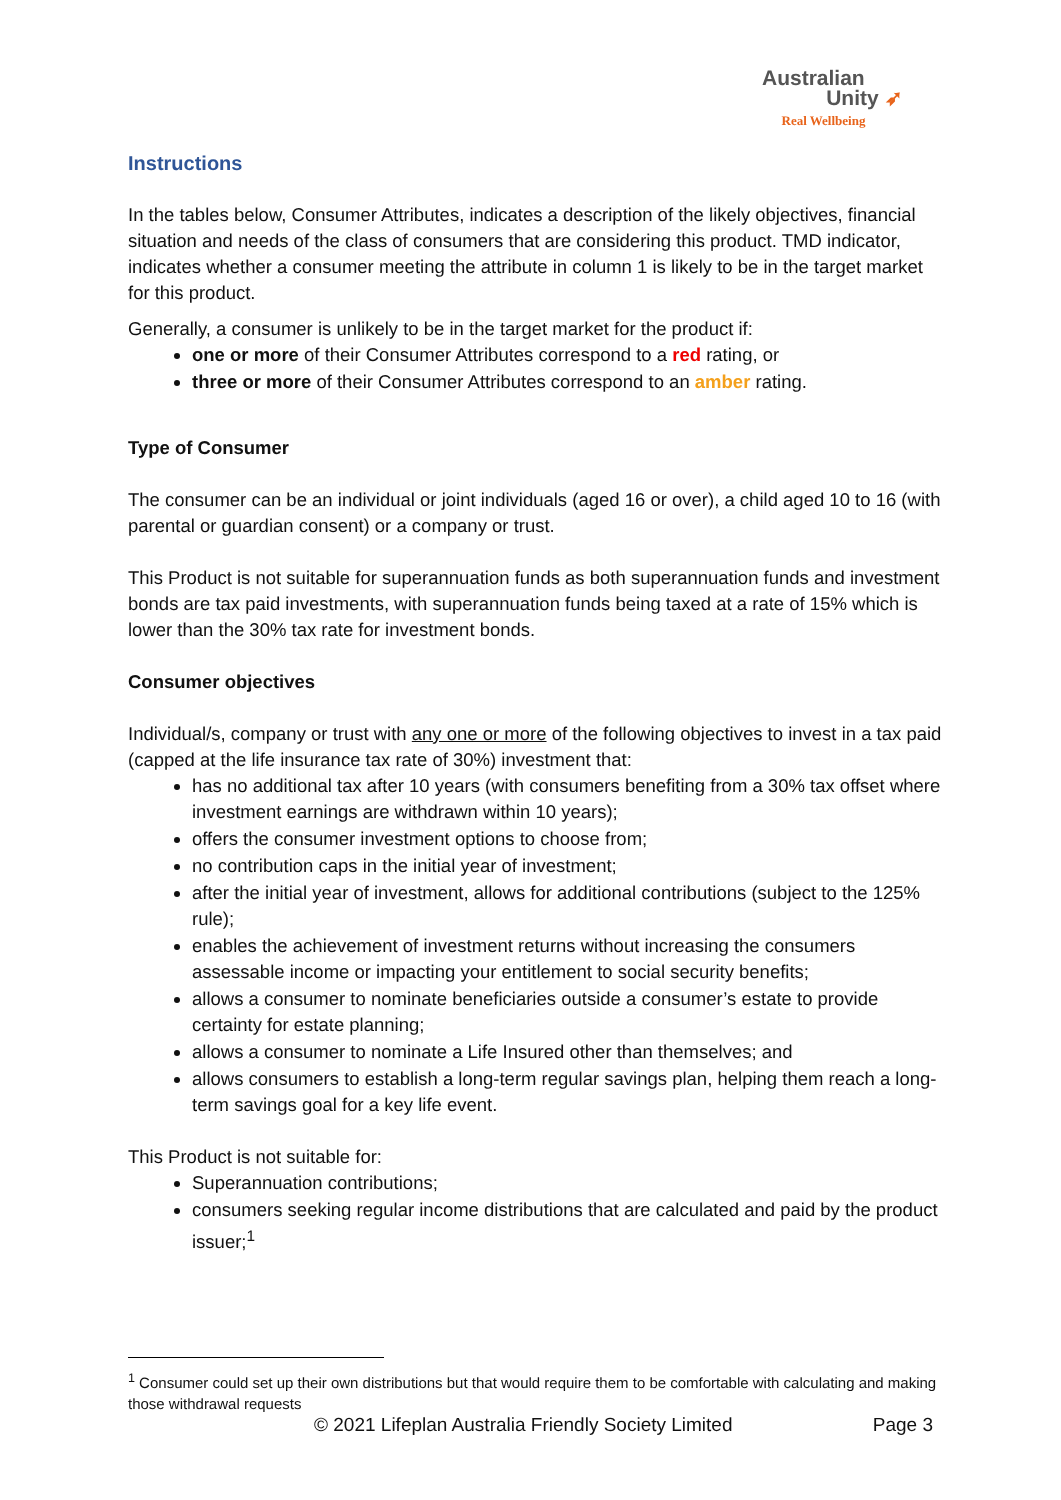Australian
Unity ➶
Real Wellbeing
Instructions
In the tables below, Consumer Attributes, indicates a description of the likely objectives, financial situation and needs of the class of consumers that are considering this product. TMD indicator, indicates whether a consumer meeting the attribute in column 1 is likely to be in the target market for this product.
Generally, a consumer is unlikely to be in the target market for the product if:
one or more of their Consumer Attributes correspond to a red rating, or
three or more of their Consumer Attributes correspond to an amber rating.
Type of Consumer
The consumer can be an individual or joint individuals (aged 16 or over), a child aged 10 to 16 (with parental or guardian consent) or a company or trust.
This Product is not suitable for superannuation funds as both superannuation funds and investment bonds are tax paid investments, with superannuation funds being taxed at a rate of 15% which is lower than the 30% tax rate for investment bonds.
Consumer objectives
Individual/s, company or trust with any one or more of the following objectives to invest in a tax paid (capped at the life insurance tax rate of 30%) investment that:
has no additional tax after 10 years (with consumers benefiting from a 30% tax offset where investment earnings are withdrawn within 10 years);
offers the consumer investment options to choose from;
no contribution caps in the initial year of investment;
after the initial year of investment, allows for additional contributions (subject to the 125% rule);
enables the achievement of investment returns without increasing the consumers assessable income or impacting your entitlement to social security benefits;
allows a consumer to nominate beneficiaries outside a consumer’s estate to provide certainty for estate planning;
allows a consumer to nominate a Life Insured other than themselves; and
allows consumers to establish a long-term regular savings plan, helping them reach a long-term savings goal for a key life event.
This Product is not suitable for:
Superannuation contributions;
consumers seeking regular income distributions that are calculated and paid by the product issuer;<sup>1</sup>
<sup>1</sup> Consumer could set up their own distributions but that would require them to be comfortable with calculating and making those withdrawal requests
© 2021 Lifeplan Australia Friendly Society Limited Page 3